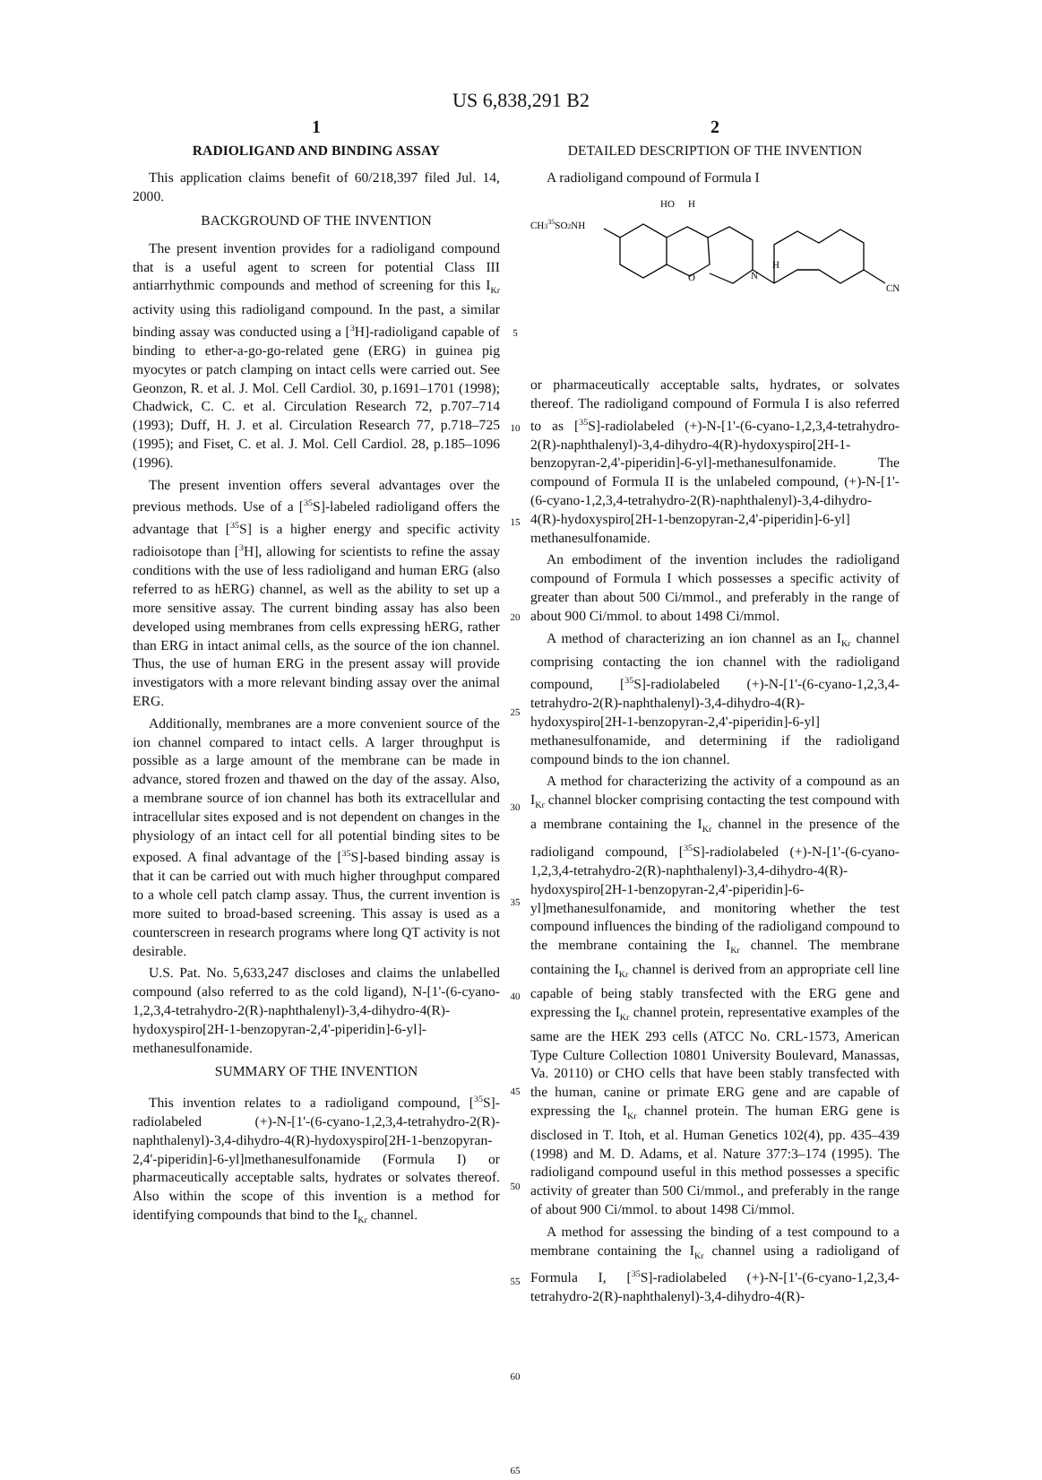US 6,838,291 B2
1
RADIOLIGAND AND BINDING ASSAY
This application claims benefit of 60/218,397 filed Jul. 14, 2000.
BACKGROUND OF THE INVENTION
The present invention provides for a radioligand compound that is a useful agent to screen for potential Class III antiarrhythmic compounds and method of screening for this I<sub>Kr</sub> activity using this radioligand compound. In the past, a similar binding assay was conducted using a [<sup>3</sup>H]-radioligand capable of binding to ether-a-go-go-related gene (ERG) in guinea pig myocytes or patch clamping on intact cells were carried out. See Geonzon, R. et al. J. Mol. Cell Cardiol. 30, p.1691–1701 (1998); Chadwick, C. C. et al. Circulation Research 72, p.707–714 (1993); Duff, H. J. et al. Circulation Research 77, p.718–725 (1995); and Fiset, C. et al. J. Mol. Cell Cardiol. 28, p.185–1096 (1996).
The present invention offers several advantages over the previous methods. Use of a [<sup>35</sup>S]-labeled radioligand offers the advantage that [<sup>35</sup>S] is a higher energy and specific activity radioisotope than [<sup>3</sup>H], allowing for scientists to refine the assay conditions with the use of less radioligand and human ERG (also referred to as hERG) channel, as well as the ability to set up a more sensitive assay. The current binding assay has also been developed using membranes from cells expressing hERG, rather than ERG in intact animal cells, as the source of the ion channel. Thus, the use of human ERG in the present assay will provide investigators with a more relevant binding assay over the animal ERG.
Additionally, membranes are a more convenient source of the ion channel compared to intact cells. A larger throughput is possible as a large amount of the membrane can be made in advance, stored frozen and thawed on the day of the assay. Also, a membrane source of ion channel has both its extracellular and intracellular sites exposed and is not dependent on changes in the physiology of an intact cell for all potential binding sites to be exposed. A final advantage of the [<sup>35</sup>S]-based binding assay is that it can be carried out with much higher throughput compared to a whole cell patch clamp assay. Thus, the current invention is more suited to broad-based screening. This assay is used as a counterscreen in research programs where long QT activity is not desirable.
U.S. Pat. No. 5,633,247 discloses and claims the unlabelled compound (also referred to as the cold ligand), N-[1'-(6-cyano-1,2,3,4-tetrahydro-2(R)-naphthalenyl)-3,4-dihydro-4(R)-hydoxyspiro[2H-1-benzopyran-2,4'-piperidin]-6-yl]-methanesulfonamide.
SUMMARY OF THE INVENTION
This invention relates to a radioligand compound, [<sup>35</sup>S]-radiolabeled (+)-N-[1'-(6-cyano-1,2,3,4-tetrahydro-2(R)-naphthalenyl)-3,4-dihydro-4(R)-hydoxyspiro[2H-1-benzopyran-2,4'-piperidin]-6-yl]methanesulfonamide (Formula I) or pharmaceutically acceptable salts, hydrates or solvates thereof. Also within the scope of this invention is a method for identifying compounds that bind to the I<sub>Kr</sub> channel.
5
10
15
20
25
30
35
40
45
50
55
60
65
2
DETAILED DESCRIPTION OF THE INVENTION
A radioligand compound of Formula I
CH335SO2NH
HO
H
O
N
H
CN
or pharmaceutically acceptable salts, hydrates, or solvates thereof. The radioligand compound of Formula I is also referred to as [<sup>35</sup>S]-radiolabeled (+)-N-[1'-(6-cyano-1,2,3,4-tetrahydro-2(R)-naphthalenyl)-3,4-dihydro-4(R)-hydoxyspiro[2H-1-benzopyran-2,4'-piperidin]-6-yl]-methanesulfonamide. The compound of Formula II is the unlabeled compound, (+)-N-[1'-(6-cyano-1,2,3,4-tetrahydro-2(R)-naphthalenyl)-3,4-dihydro-4(R)-hydoxyspiro[2H-1-benzopyran-2,4'-piperidin]-6-yl] methanesulfonamide.
An embodiment of the invention includes the radioligand compound of Formula I which possesses a specific activity of greater than about 500 Ci/mmol., and preferably in the range of about 900 Ci/mmol. to about 1498 Ci/mmol.
A method of characterizing an ion channel as an I<sub>Kr</sub> channel comprising contacting the ion channel with the radioligand compound, [<sup>35</sup>S]-radiolabeled (+)-N-[1'-(6-cyano-1,2,3,4-tetrahydro-2(R)-naphthalenyl)-3,4-dihydro-4(R)-hydoxyspiro[2H-1-benzopyran-2,4'-piperidin]-6-yl] methanesulfonamide, and determining if the radioligand compound binds to the ion channel.
A method for characterizing the activity of a compound as an I<sub>Kr</sub> channel blocker comprising contacting the test compound with a membrane containing the I<sub>Kr</sub> channel in the presence of the radioligand compound, [<sup>35</sup>S]-radiolabeled (+)-N-[1'-(6-cyano-1,2,3,4-tetrahydro-2(R)-naphthalenyl)-3,4-dihydro-4(R)-hydoxyspiro[2H-1-benzopyran-2,4'-piperidin]-6-yl]methanesulfonamide, and monitoring whether the test compound influences the binding of the radioligand compound to the membrane containing the I<sub>Kr</sub> channel. The membrane containing the I<sub>Kr</sub> channel is derived from an appropriate cell line capable of being stably transfected with the ERG gene and expressing the I<sub>Kr</sub> channel protein, representative examples of the same are the HEK 293 cells (ATCC No. CRL-1573, American Type Culture Collection 10801 University Boulevard, Manassas, Va. 20110) or CHO cells that have been stably transfected with the human, canine or primate ERG gene and are capable of expressing the I<sub>Kr</sub> channel protein. The human ERG gene is disclosed in T. Itoh, et al. Human Genetics 102(4), pp. 435–439 (1998) and M. D. Adams, et al. Nature 377:3–174 (1995). The radioligand compound useful in this method possesses a specific activity of greater than 500 Ci/mmol., and preferably in the range of about 900 Ci/mmol. to about 1498 Ci/mmol.
A method for assessing the binding of a test compound to a membrane containing the I<sub>Kr</sub> channel using a radioligand of Formula I, [<sup>35</sup>S]-radiolabeled (+)-N-[1'-(6-cyano-1,2,3,4-tetrahydro-2(R)-naphthalenyl)-3,4-dihydro-4(R)-